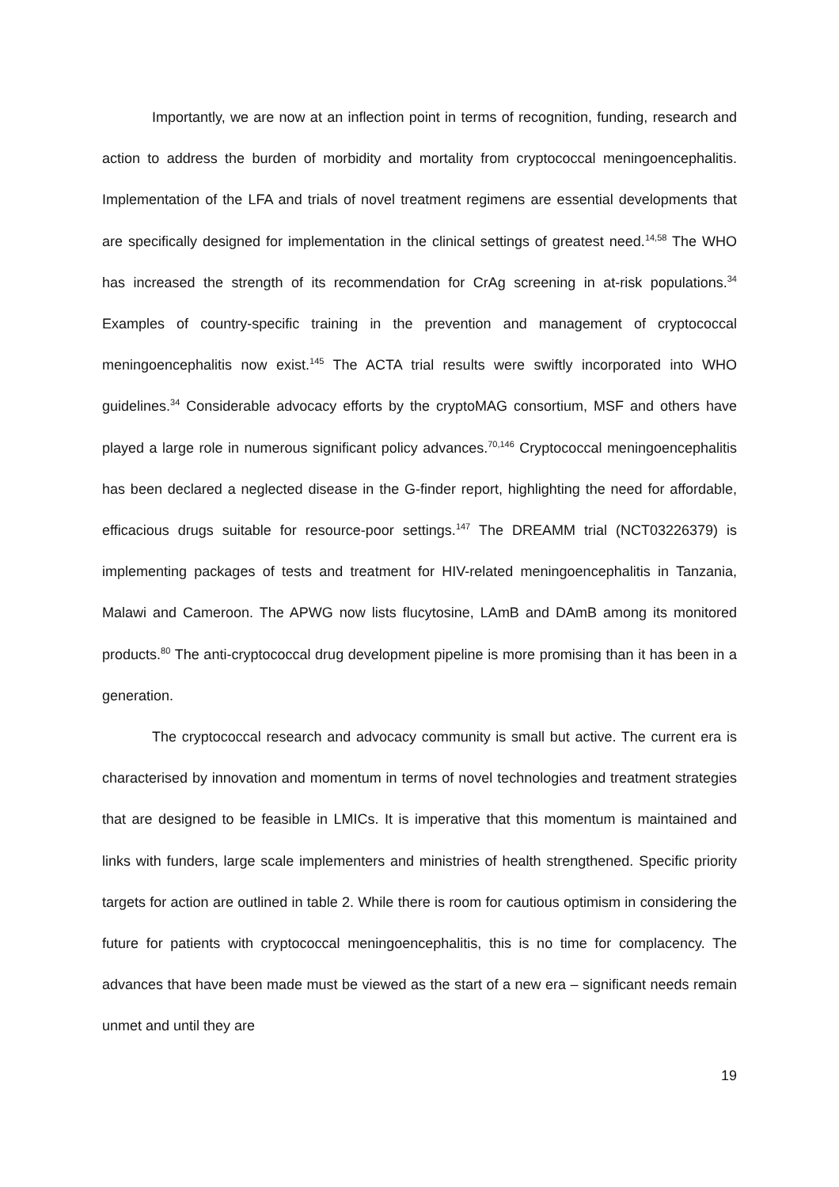Importantly, we are now at an inflection point in terms of recognition, funding, research and action to address the burden of morbidity and mortality from cryptococcal meningoencephalitis. Implementation of the LFA and trials of novel treatment regimens are essential developments that are specifically designed for implementation in the clinical settings of greatest need.<sup>14,58</sup> The WHO has increased the strength of its recommendation for CrAg screening in at-risk populations.<sup>34</sup> Examples of country-specific training in the prevention and management of cryptococcal meningoencephalitis now exist.<sup>145</sup> The ACTA trial results were swiftly incorporated into WHO guidelines.<sup>34</sup> Considerable advocacy efforts by the cryptoMAG consortium, MSF and others have played a large role in numerous significant policy advances.<sup>70,146</sup> Cryptococcal meningoencephalitis has been declared a neglected disease in the G-finder report, highlighting the need for affordable, efficacious drugs suitable for resource-poor settings.<sup>147</sup> The DREAMM trial (NCT03226379) is implementing packages of tests and treatment for HIV-related meningoencephalitis in Tanzania, Malawi and Cameroon. The APWG now lists flucytosine, LAmB and DAmB among its monitored products.<sup>80</sup> The anti-cryptococcal drug development pipeline is more promising than it has been in a generation.
The cryptococcal research and advocacy community is small but active. The current era is characterised by innovation and momentum in terms of novel technologies and treatment strategies that are designed to be feasible in LMICs. It is imperative that this momentum is maintained and links with funders, large scale implementers and ministries of health strengthened. Specific priority targets for action are outlined in table 2. While there is room for cautious optimism in considering the future for patients with cryptococcal meningoencephalitis, this is no time for complacency. The advances that have been made must be viewed as the start of a new era – significant needs remain unmet and until they are
19